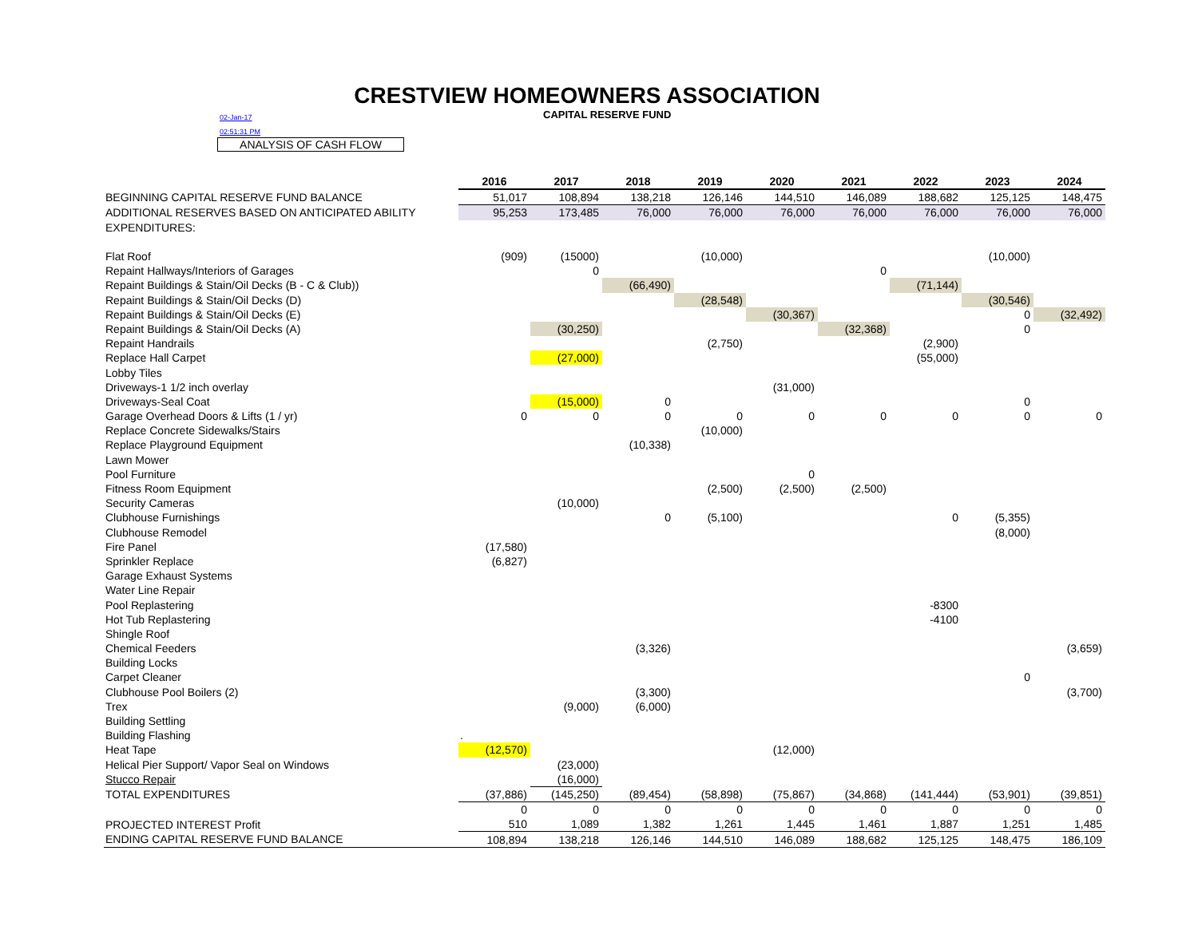CRESTVIEW HOMEOWNERS ASSOCIATION
02-Jan-17 CAPITAL RESERVE FUND
02:51:31 PM
ANALYSIS OF CASH FLOW
| | 2016 | 2017 | 2018 | 2019 | 2020 | 2021 | 2022 | 2023 | 2024 |
| BEGINNING CAPITAL RESERVE FUND BALANCE | 51,017 | 108,894 | 138,218 | 126,146 | 144,510 | 146,089 | 188,682 | 125,125 | 148,475 |
| ADDITIONAL RESERVES BASED ON ANTICIPATED ABILITY | 95,253 | 173,485 | 76,000 | 76,000 | 76,000 | 76,000 | 76,000 | 76,000 | 76,000 |
| EXPENDITURES: | | | | | | | | | |
| Flat Roof | (909) | (15000) | | (10,000) | | | | (10,000) | |
| Repaint Hallways/Interiors of Garages | | 0 | | | | 0 | | | |
| Repaint Buildings & Stain/Oil Decks (B - C & Club)) | | | (66,490) | | | | (71,144) | | |
| Repaint Buildings & Stain/Oil Decks (D) | | | | (28,548) | | | | (30,546) | |
| Repaint Buildings & Stain/Oil Decks (E) | | | | | (30,367) | | | 0 | (32,492) |
| Repaint Buildings & Stain/Oil Decks (A) | | (30,250) | | | | (32,368) | | 0 | |
| Repaint Handrails | | | | (2,750) | | | (2,900) | | |
| Replace Hall Carpet | | (27,000) | | | | | (55,000) | | |
| Lobby Tiles | | | | | | | | | |
| Driveways-1 1/2 inch overlay | | | | | (31,000) | | | | |
| Driveways-Seal Coat | | (15,000) | 0 | | | | | 0 | |
| Garage Overhead Doors & Lifts (1 / yr) | 0 | 0 | 0 | 0 | 0 | 0 | 0 | 0 | 0 |
| Replace Concrete Sidewalks/Stairs | | | | (10,000) | | | | | |
| Replace Playground Equipment | | | (10,338) | | | | | | |
| Lawn Mower | | | | | | | | | |
| Pool Furniture | | | | | 0 | | | | |
| Fitness Room Equipment | | | | (2,500) | (2,500) | (2,500) | | | |
| Security Cameras | | (10,000) | | | | | | | |
| Clubhouse Furnishings | | | 0 | (5,100) | | | 0 | (5,355) | |
| Clubhouse Remodel | | | | | | | | (8,000) | |
| Fire Panel | (17,580) | | | | | | | | |
| Sprinkler Replace | (6,827) | | | | | | | | |
| Garage Exhaust Systems | | | | | | | | | |
| Water Line Repair | | | | | | | | | |
| Pool Replastering | | | | | | | -8300 | | |
| Hot Tub Replastering | | | | | | | -4100 | | |
| Shingle Roof | | | | | | | | | |
| Chemical Feeders | | | (3,326) | | | | | | (3,659) |
| Building Locks | | | | | | | | | |
| Carpet Cleaner | | | | | | | | 0 | |
| Clubhouse Pool Boilers (2) | | | (3,300) | | | | | | (3,700) |
| Trex | | (9,000) | (6,000) | | | | | | |
| Building Settling | | | | | | | | | |
| Building Flashing | . | | | | | | | | |
| Heat Tape | (12,570) | | | | (12,000) | | | | |
| Helical Pier Support/ Vapor Seal on Windows | | (23,000) | | | | | | | |
| Stucco Repair | | (16,000) | | | | | | | |
| TOTAL EXPENDITURES | (37,886) | (145,250) | (89,454) | (58,898) | (75,867) | (34,868) | (141,444) | (53,901) | (39,851) |
| | 0 | 0 | 0 | 0 | 0 | 0 | 0 | 0 | 0 |
| PROJECTED INTEREST Profit | 510 | 1,089 | 1,382 | 1,261 | 1,445 | 1,461 | 1,887 | 1,251 | 1,485 |
| ENDING CAPITAL RESERVE FUND BALANCE | 108,894 | 138,218 | 126,146 | 144,510 | 146,089 | 188,682 | 125,125 | 148,475 | 186,109 |